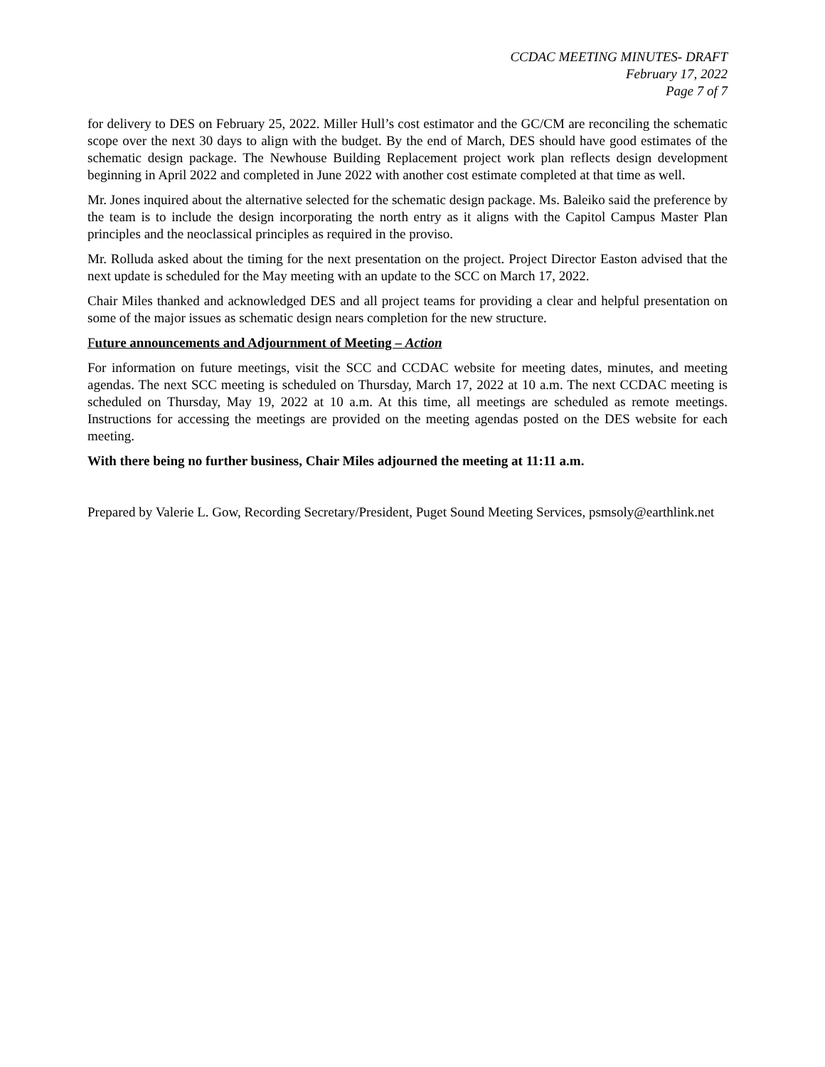CCDAC MEETING MINUTES- DRAFT
February 17, 2022
Page 7 of 7
for delivery to DES on February 25, 2022. Miller Hull’s cost estimator and the GC/CM are reconciling the schematic scope over the next 30 days to align with the budget. By the end of March, DES should have good estimates of the schematic design package. The Newhouse Building Replacement project work plan reflects design development beginning in April 2022 and completed in June 2022 with another cost estimate completed at that time as well.
Mr. Jones inquired about the alternative selected for the schematic design package. Ms. Baleiko said the preference by the team is to include the design incorporating the north entry as it aligns with the Capitol Campus Master Plan principles and the neoclassical principles as required in the proviso.
Mr. Rolluda asked about the timing for the next presentation on the project. Project Director Easton advised that the next update is scheduled for the May meeting with an update to the SCC on March 17, 2022.
Chair Miles thanked and acknowledged DES and all project teams for providing a clear and helpful presentation on some of the major issues as schematic design nears completion for the new structure.
Future announcements and Adjournment of Meeting – Action
For information on future meetings, visit the SCC and CCDAC website for meeting dates, minutes, and meeting agendas. The next SCC meeting is scheduled on Thursday, March 17, 2022 at 10 a.m. The next CCDAC meeting is scheduled on Thursday, May 19, 2022 at 10 a.m. At this time, all meetings are scheduled as remote meetings. Instructions for accessing the meetings are provided on the meeting agendas posted on the DES website for each meeting.
With there being no further business, Chair Miles adjourned the meeting at 11:11 a.m.
Prepared by Valerie L. Gow, Recording Secretary/President, Puget Sound Meeting Services, psmsoly@earthlink.net